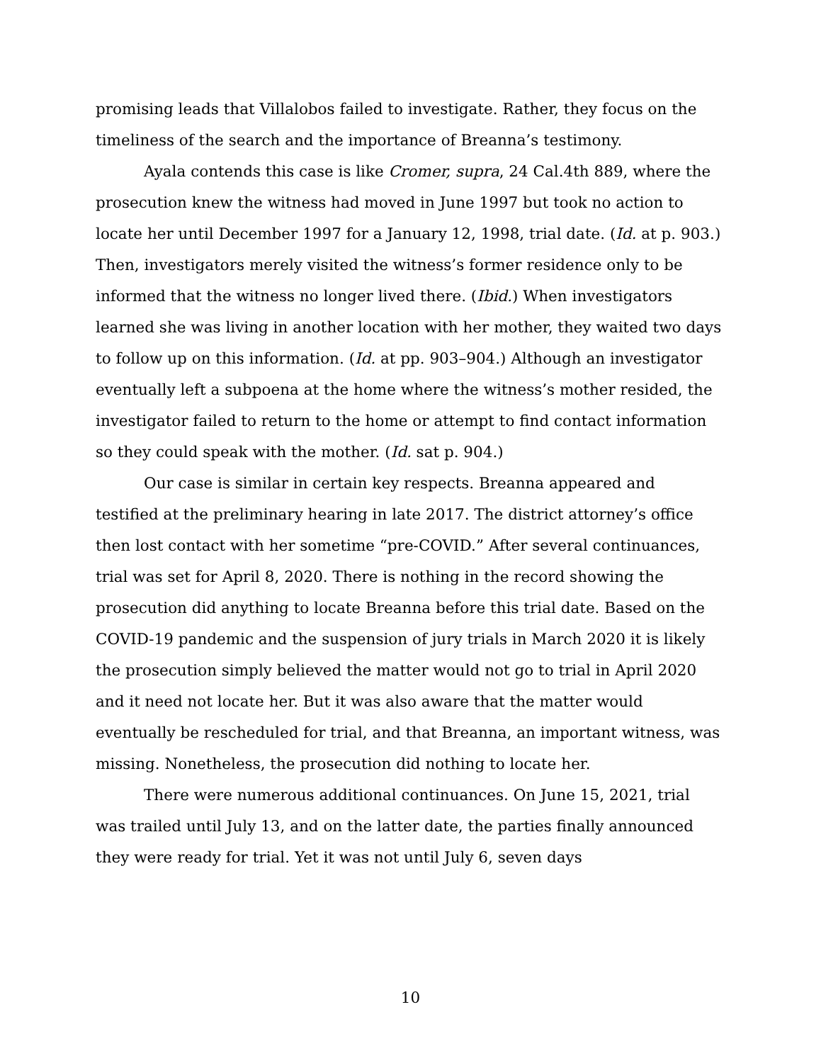promising leads that Villalobos failed to investigate. Rather, they focus on the timeliness of the search and the importance of Breanna’s testimony.
Ayala contends this case is like Cromer, supra, 24 Cal.4th 889, where the prosecution knew the witness had moved in June 1997 but took no action to locate her until December 1997 for a January 12, 1998, trial date. (Id. at p. 903.) Then, investigators merely visited the witness’s former residence only to be informed that the witness no longer lived there. (Ibid.) When investigators learned she was living in another location with her mother, they waited two days to follow up on this information. (Id. at pp. 903–904.) Although an investigator eventually left a subpoena at the home where the witness’s mother resided, the investigator failed to return to the home or attempt to find contact information so they could speak with the mother. (Id. sat p. 904.)
Our case is similar in certain key respects. Breanna appeared and testified at the preliminary hearing in late 2017. The district attorney’s office then lost contact with her sometime “pre-COVID.” After several continuances, trial was set for April 8, 2020. There is nothing in the record showing the prosecution did anything to locate Breanna before this trial date. Based on the COVID-19 pandemic and the suspension of jury trials in March 2020 it is likely the prosecution simply believed the matter would not go to trial in April 2020 and it need not locate her. But it was also aware that the matter would eventually be rescheduled for trial, and that Breanna, an important witness, was missing. Nonetheless, the prosecution did nothing to locate her.
There were numerous additional continuances. On June 15, 2021, trial was trailed until July 13, and on the latter date, the parties finally announced they were ready for trial. Yet it was not until July 6, seven days
10